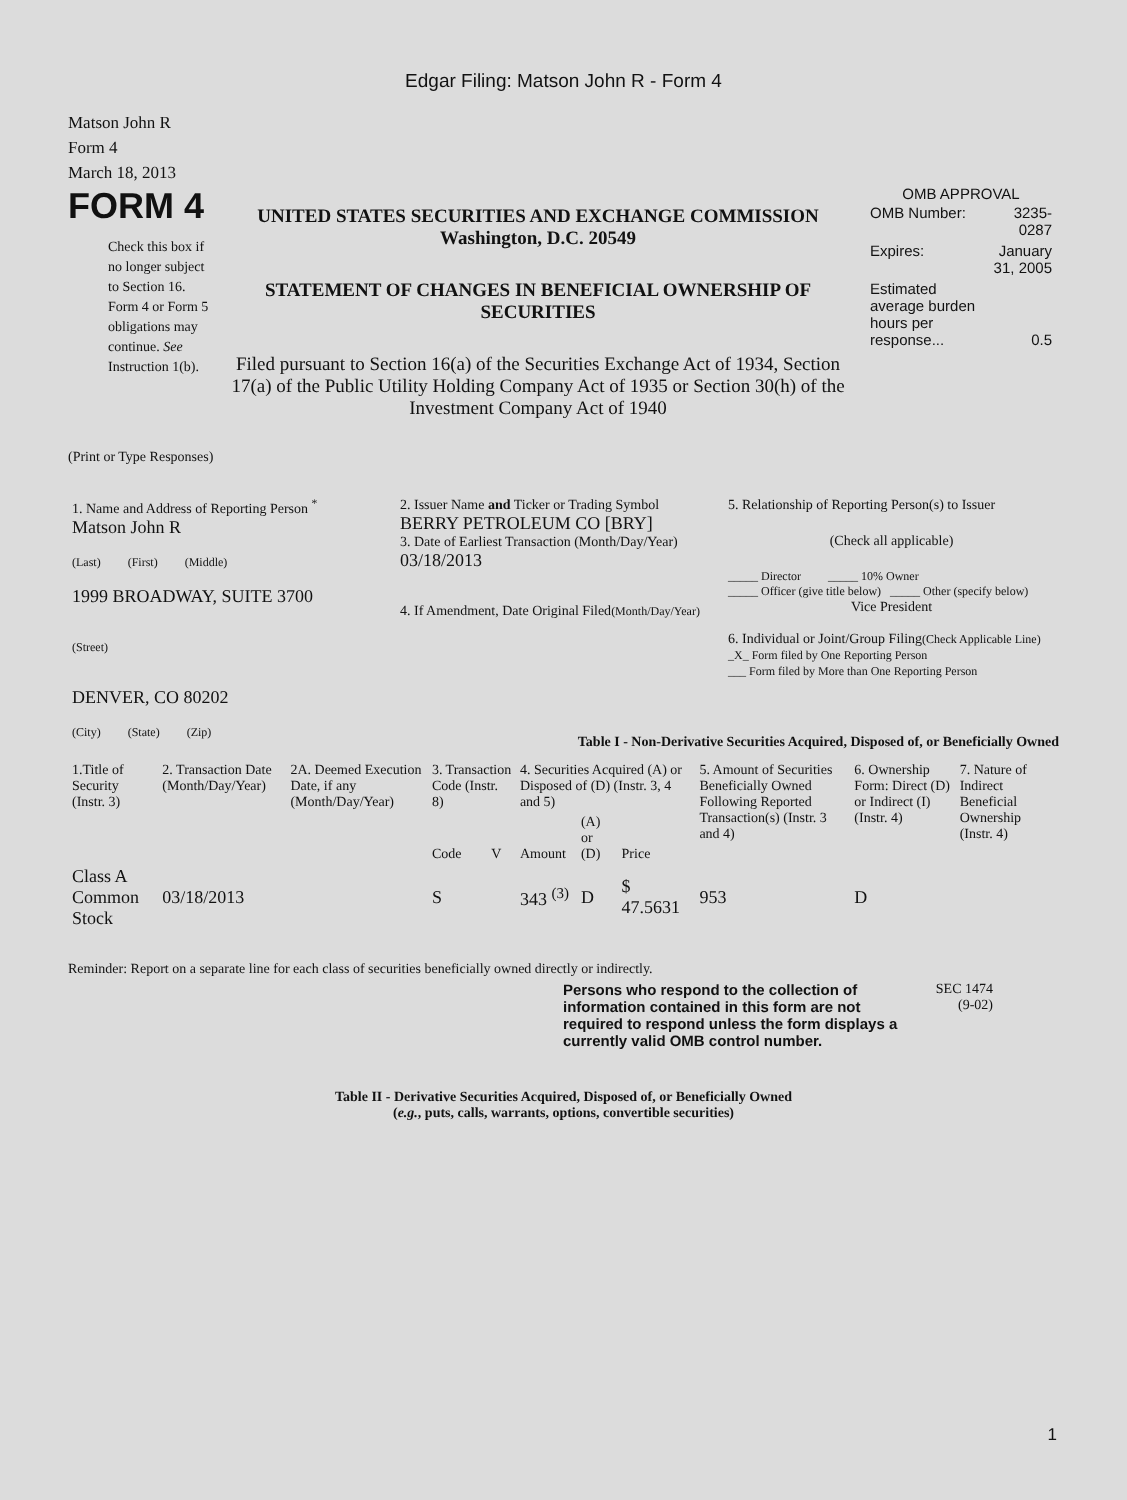Edgar Filing: Matson John R - Form 4
Matson John R
Form 4
March 18, 2013
FORM 4
Check this box if no longer subject to Section 16. Form 4 or Form 5 obligations may continue. See Instruction 1(b).
UNITED STATES SECURITIES AND EXCHANGE COMMISSION
Washington, D.C. 20549
STATEMENT OF CHANGES IN BENEFICIAL OWNERSHIP OF SECURITIES
Filed pursuant to Section 16(a) of the Securities Exchange Act of 1934, Section 17(a) of the Public Utility Holding Company Act of 1935 or Section 30(h) of the Investment Company Act of 1940
OMB APPROVAL
| OMB Number: | 3235-0287 |
| Expires: | January 31, 2005 |
| Estimated average burden hours per response... | 0.5 |
(Print or Type Responses)
| 1. Name and Address of Reporting Person <sup>*</sup> Matson John R (Last) (First) (Middle) 1999 BROADWAY, SUITE 3700 (Street) DENVER, CO 80202 (City) (State) (Zip) | 2. Issuer Name and Ticker or Trading Symbol BERRY PETROLEUM CO [BRY] 3. Date of Earliest Transaction (Month/Day/Year) 03/18/2013 4. If Amendment, Date Original Filed (Month/Day/Year) | 5. Relationship of Reporting Person(s) to Issuer (Check all applicable) _____ Director _____ 10% Owner _____ Officer (give title below) _____ Other (specify below) Vice President 6. Individual or Joint/Group Filing (Check Applicable Line) _X_ Form filed by One Reporting Person ___ Form filed by More than One Reporting Person |
Table I - Non-Derivative Securities Acquired, Disposed of, or Beneficially Owned
| 1.Title of Security (Instr. 3) | 2. Transaction Date (Month/Day/Year) | 2A. Deemed Execution Date, if any (Month/Day/Year) | 3. Transaction Code (Instr. 8) | | 4. Securities Acquired (A) or Disposed of (D) (Instr. 3, 4 and 5) | | | 5. Amount of Securities Beneficially Owned Following Reported Transaction(s) (Instr. 3 and 4) | 6. Ownership Form: Direct (D) or Indirect (I) (Instr. 4) | 7. Nature of Indirect Beneficial Ownership (Instr. 4) |
| --- | --- | --- | --- | --- | --- | --- | --- | --- | --- | --- |
| | | | Code | V | Amount | (A) or (D) | Price | | | |
| Class A Common Stock | 03/18/2013 | | S | | 343 <sup>(3)</sup> | D | $ 47.5631 | 953 | D | |
Reminder: Report on a separate line for each class of securities beneficially owned directly or indirectly.
Persons who respond to the collection of information contained in this form are not required to respond unless the form displays a currently valid OMB control number.
SEC 1474
(9-02)
Table II - Derivative Securities Acquired, Disposed of, or Beneficially Owned
(e.g., puts, calls, warrants, options, convertible securities)
1